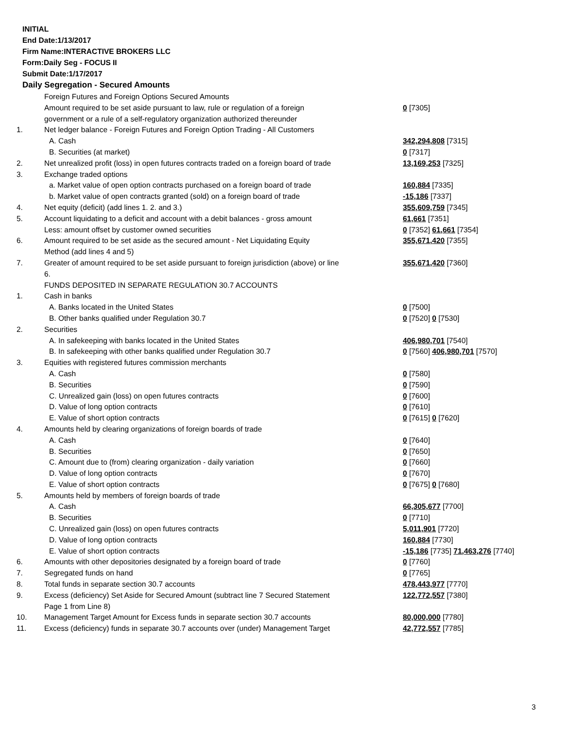INITIAL
End Date:1/13/2017
Firm Name:INTERACTIVE BROKERS LLC
Form:Daily Seg - FOCUS II
Submit Date:1/17/2017
Daily Segregation - Secured Amounts
| | Foreign Futures and Foreign Options Secured Amounts | |
| | Amount required to be set aside pursuant to law, rule or regulation of a foreign government or a rule of a self-regulatory organization authorized thereunder | 0 [7305] |
| 1. | Net ledger balance - Foreign Futures and Foreign Option Trading - All Customers | |
| | A. Cash | 342,294,808 [7315] |
| | B. Securities (at market) | 0 [7317] |
| 2. | Net unrealized profit (loss) in open futures contracts traded on a foreign board of trade | 13,169,253 [7325] |
| 3. | Exchange traded options | |
| | a. Market value of open option contracts purchased on a foreign board of trade | 160,884 [7335] |
| | b. Market value of open contracts granted (sold) on a foreign board of trade | -15,186 [7337] |
| 4. | Net equity (deficit) (add lines 1. 2. and 3.) | 355,609,759 [7345] |
| 5. | Account liquidating to a deficit and account with a debit balances - gross amount | 61,661 [7351] |
| | Less: amount offset by customer owned securities | 0 [7352] 61,661 [7354] |
| 6. | Amount required to be set aside as the secured amount - Net Liquidating Equity Method (add lines 4 and 5) | 355,671,420 [7355] |
| 7. | Greater of amount required to be set aside pursuant to foreign jurisdiction (above) or line 6. | 355,671,420 [7360] |
| | FUNDS DEPOSITED IN SEPARATE REGULATION 30.7 ACCOUNTS | |
| 1. | Cash in banks | |
| | A. Banks located in the United States | 0 [7500] |
| | B. Other banks qualified under Regulation 30.7 | 0 [7520] 0 [7530] |
| 2. | Securities | |
| | A. In safekeeping with banks located in the United States | 406,980,701 [7540] |
| | B. In safekeeping with other banks qualified under Regulation 30.7 | 0 [7560] 406,980,701 [7570] |
| 3. | Equities with registered futures commission merchants | |
| | A. Cash | 0 [7580] |
| | B. Securities | 0 [7590] |
| | C. Unrealized gain (loss) on open futures contracts | 0 [7600] |
| | D. Value of long option contracts | 0 [7610] |
| | E. Value of short option contracts | 0 [7615] 0 [7620] |
| 4. | Amounts held by clearing organizations of foreign boards of trade | |
| | A. Cash | 0 [7640] |
| | B. Securities | 0 [7650] |
| | C. Amount due to (from) clearing organization - daily variation | 0 [7660] |
| | D. Value of long option contracts | 0 [7670] |
| | E. Value of short option contracts | 0 [7675] 0 [7680] |
| 5. | Amounts held by members of foreign boards of trade | |
| | A. Cash | 66,305,677 [7700] |
| | B. Securities | 0 [7710] |
| | C. Unrealized gain (loss) on open futures contracts | 5,011,901 [7720] |
| | D. Value of long option contracts | 160,884 [7730] |
| | E. Value of short option contracts | -15,186 [7735] 71,463,276 [7740] |
| 6. | Amounts with other depositories designated by a foreign board of trade | 0 [7760] |
| 7. | Segregated funds on hand | 0 [7765] |
| 8. | Total funds in separate section 30.7 accounts | 478,443,977 [7770] |
| 9. | Excess (deficiency) Set Aside for Secured Amount (subtract line 7 Secured Statement Page 1 from Line 8) | 122,772,557 [7380] |
| 10. | Management Target Amount for Excess funds in separate section 30.7 accounts | 80,000,000 [7780] |
| 11. | Excess (deficiency) funds in separate 30.7 accounts over (under) Management Target | 42,772,557 [7785] |
3